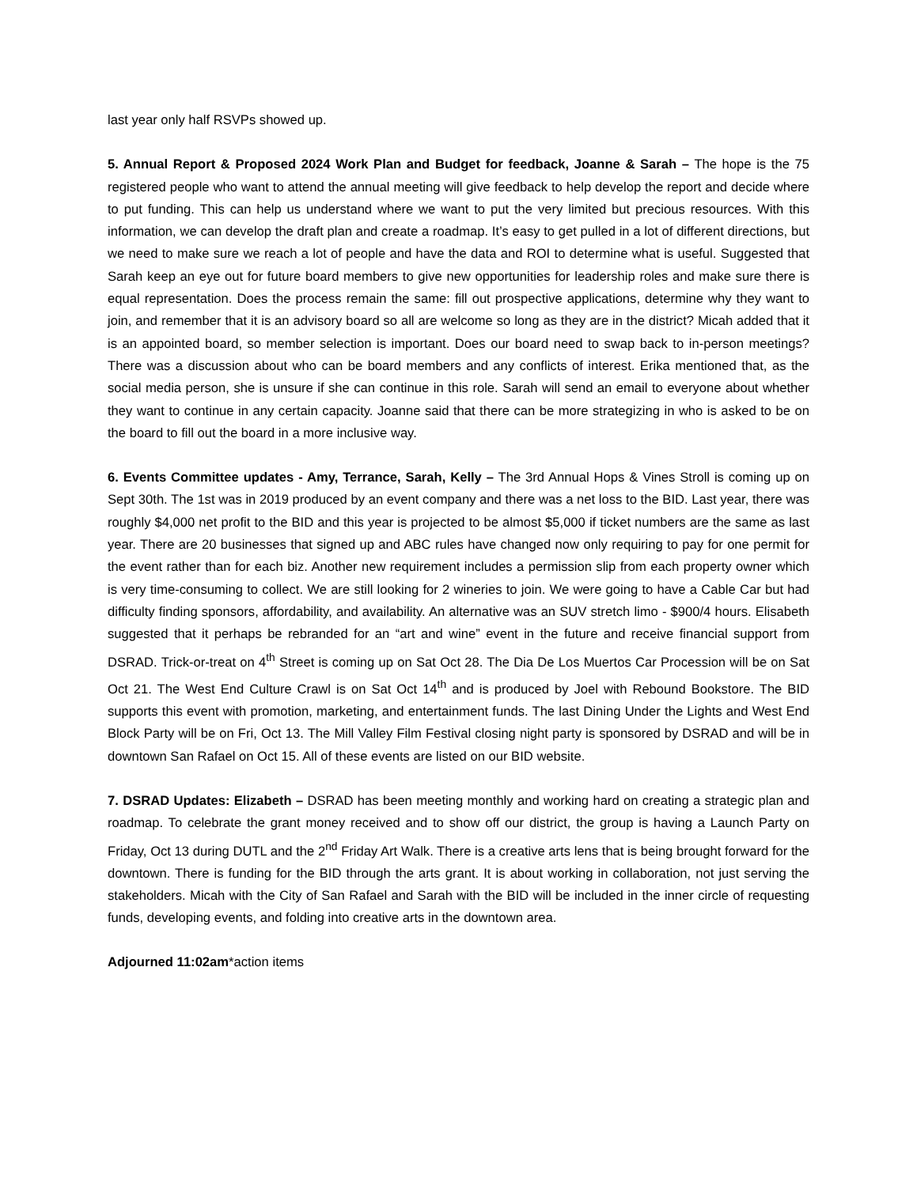last year only half RSVPs showed up.
5. Annual Report & Proposed 2024 Work Plan and Budget for feedback, Joanne & Sarah – The hope is the 75 registered people who want to attend the annual meeting will give feedback to help develop the report and decide where to put funding. This can help us understand where we want to put the very limited but precious resources. With this information, we can develop the draft plan and create a roadmap. It’s easy to get pulled in a lot of different directions, but we need to make sure we reach a lot of people and have the data and ROI to determine what is useful. Suggested that Sarah keep an eye out for future board members to give new opportunities for leadership roles and make sure there is equal representation. Does the process remain the same: fill out prospective applications, determine why they want to join, and remember that it is an advisory board so all are welcome so long as they are in the district? Micah added that it is an appointed board, so member selection is important. Does our board need to swap back to in-person meetings? There was a discussion about who can be board members and any conflicts of interest. Erika mentioned that, as the social media person, she is unsure if she can continue in this role. Sarah will send an email to everyone about whether they want to continue in any certain capacity. Joanne said that there can be more strategizing in who is asked to be on the board to fill out the board in a more inclusive way.
6. Events Committee updates - Amy, Terrance, Sarah, Kelly – The 3rd Annual Hops & Vines Stroll is coming up on Sept 30th. The 1st was in 2019 produced by an event company and there was a net loss to the BID. Last year, there was roughly $4,000 net profit to the BID and this year is projected to be almost $5,000 if ticket numbers are the same as last year. There are 20 businesses that signed up and ABC rules have changed now only requiring to pay for one permit for the event rather than for each biz. Another new requirement includes a permission slip from each property owner which is very time-consuming to collect. We are still looking for 2 wineries to join. We were going to have a Cable Car but had difficulty finding sponsors, affordability, and availability. An alternative was an SUV stretch limo - $900/4 hours. Elisabeth suggested that it perhaps be rebranded for an “art and wine” event in the future and receive financial support from DSRAD. Trick-or-treat on 4<sup>th</sup> Street is coming up on Sat Oct 28. The Dia De Los Muertos Car Procession will be on Sat Oct 21. The West End Culture Crawl is on Sat Oct 14<sup>th</sup> and is produced by Joel with Rebound Bookstore. The BID supports this event with promotion, marketing, and entertainment funds. The last Dining Under the Lights and West End Block Party will be on Fri, Oct 13. The Mill Valley Film Festival closing night party is sponsored by DSRAD and will be in downtown San Rafael on Oct 15. All of these events are listed on our BID website.
7. DSRAD Updates: Elizabeth – DSRAD has been meeting monthly and working hard on creating a strategic plan and roadmap. To celebrate the grant money received and to show off our district, the group is having a Launch Party on Friday, Oct 13 during DUTL and the 2<sup>nd</sup> Friday Art Walk. There is a creative arts lens that is being brought forward for the downtown. There is funding for the BID through the arts grant. It is about working in collaboration, not just serving the stakeholders. Micah with the City of San Rafael and Sarah with the BID will be included in the inner circle of requesting funds, developing events, and folding into creative arts in the downtown area.
Adjourned 11:02am*action items